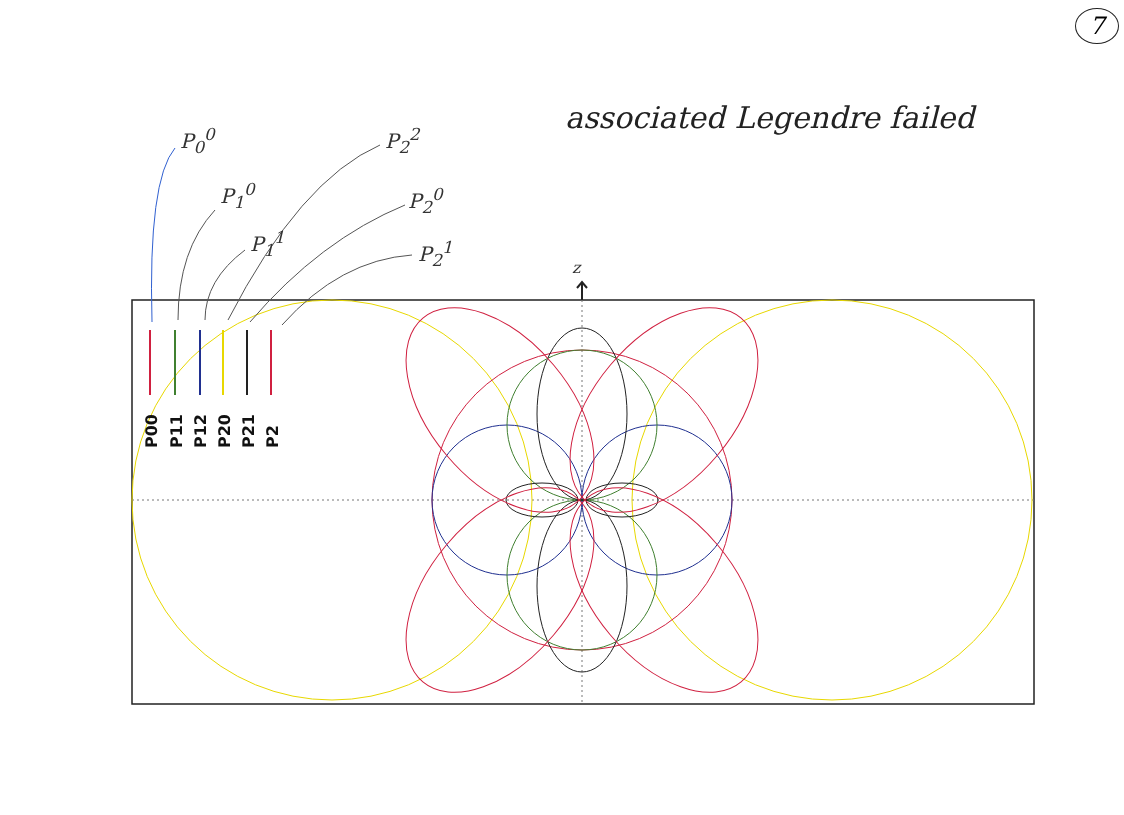P00
P11
P12
P20
P21
P2
7
associated Legendre failed
P<sub>0</sub><sup>0</sup>
P<sub>1</sub><sup>0</sup>
P<sub>1</sub><sup>1</sup>
P<sub>2</sub><sup>2</sup>
P<sub>2</sub><sup>0</sup>
P<sub>2</sub><sup>1</sup>
z